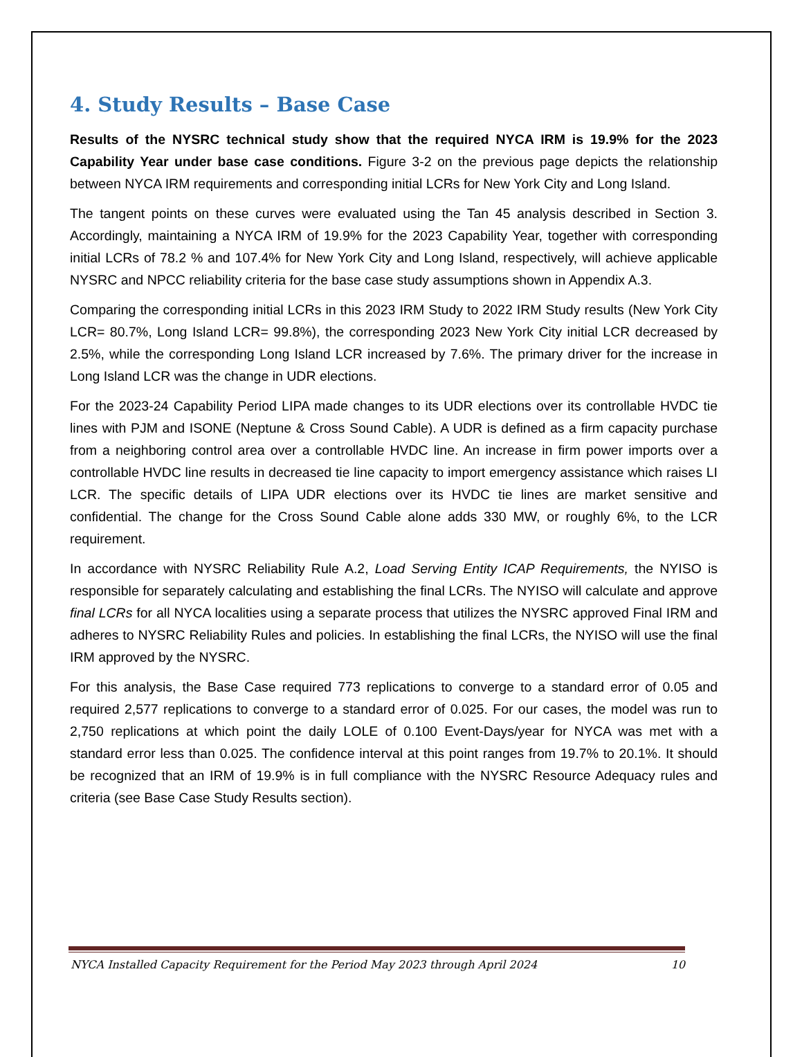4. Study Results – Base Case
Results of the NYSRC technical study show that the required NYCA IRM is 19.9% for the 2023 Capability Year under base case conditions. Figure 3-2 on the previous page depicts the relationship between NYCA IRM requirements and corresponding initial LCRs for New York City and Long Island.
The tangent points on these curves were evaluated using the Tan 45 analysis described in Section 3. Accordingly, maintaining a NYCA IRM of 19.9% for the 2023 Capability Year, together with corresponding initial LCRs of 78.2 % and 107.4% for New York City and Long Island, respectively, will achieve applicable NYSRC and NPCC reliability criteria for the base case study assumptions shown in Appendix A.3.
Comparing the corresponding initial LCRs in this 2023 IRM Study to 2022 IRM Study results (New York City LCR= 80.7%, Long Island LCR= 99.8%), the corresponding 2023 New York City initial LCR decreased by 2.5%, while the corresponding Long Island LCR increased by 7.6%. The primary driver for the increase in Long Island LCR was the change in UDR elections.
For the 2023-24 Capability Period LIPA made changes to its UDR elections over its controllable HVDC tie lines with PJM and ISONE (Neptune & Cross Sound Cable). A UDR is defined as a firm capacity purchase from a neighboring control area over a controllable HVDC line. An increase in firm power imports over a controllable HVDC line results in decreased tie line capacity to import emergency assistance which raises LI LCR. The specific details of LIPA UDR elections over its HVDC tie lines are market sensitive and confidential. The change for the Cross Sound Cable alone adds 330 MW, or roughly 6%, to the LCR requirement.
In accordance with NYSRC Reliability Rule A.2, Load Serving Entity ICAP Requirements, the NYISO is responsible for separately calculating and establishing the final LCRs. The NYISO will calculate and approve final LCRs for all NYCA localities using a separate process that utilizes the NYSRC approved Final IRM and adheres to NYSRC Reliability Rules and policies. In establishing the final LCRs, the NYISO will use the final IRM approved by the NYSRC.
For this analysis, the Base Case required 773 replications to converge to a standard error of 0.05 and required 2,577 replications to converge to a standard error of 0.025. For our cases, the model was run to 2,750 replications at which point the daily LOLE of 0.100 Event-Days/year for NYCA was met with a standard error less than 0.025. The confidence interval at this point ranges from 19.7% to 20.1%. It should be recognized that an IRM of 19.9% is in full compliance with the NYSRC Resource Adequacy rules and criteria (see Base Case Study Results section).
NYCA Installed Capacity Requirement for the Period May 2023 through April 2024 10